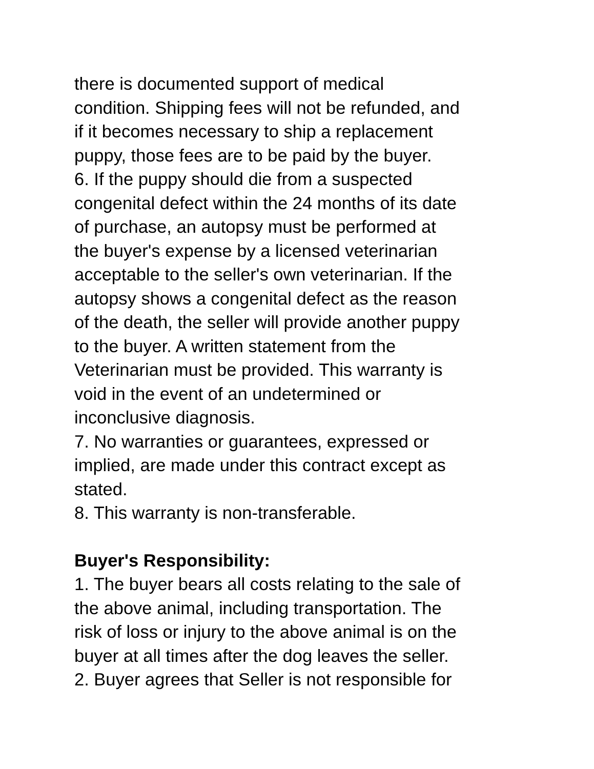there is documented support of medical
condition. Shipping fees will not be refunded, and
if it becomes necessary to ship a replacement
puppy, those fees are to be paid by the buyer.
6. If the puppy should die from a suspected
congenital defect within the 24 months of its date
of purchase, an autopsy must be performed at
the buyer's expense by a licensed veterinarian
acceptable to the seller's own veterinarian. If the
autopsy shows a congenital defect as the reason
of the death, the seller will provide another puppy
to the buyer. A written statement from the
Veterinarian must be provided. This warranty is
void in the event of an undetermined or
inconclusive diagnosis.
7. No warranties or guarantees, expressed or
implied, are made under this contract except as
stated.
8. This warranty is non-transferable.
Buyer's Responsibility:
1. The buyer bears all costs relating to the sale of
the above animal, including transportation. The
risk of loss or injury to the above animal is on the
buyer at all times after the dog leaves the seller.
2. Buyer agrees that Seller is not responsible for